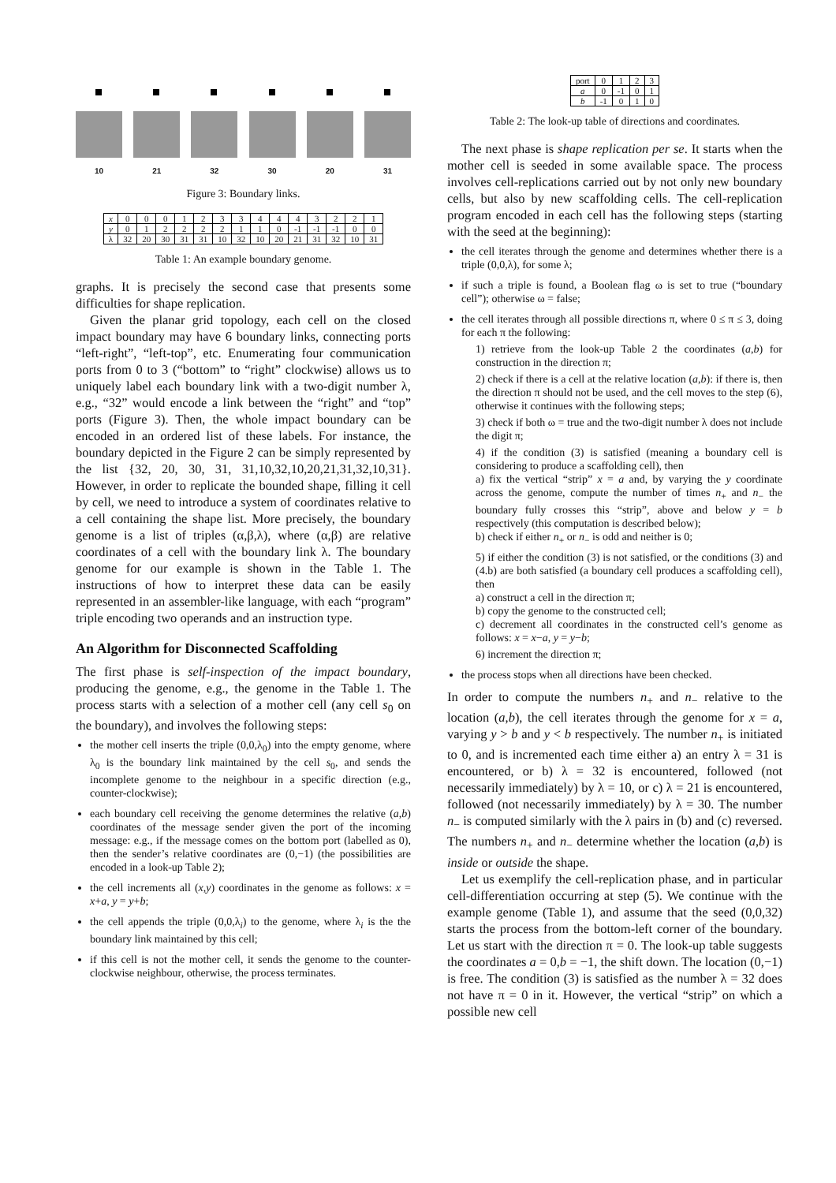10 21 32 30 20 31
Figure 3: Boundary links.
| x | 0 | 0 | 0 | 1 | 2 | 3 | 3 | 4 | 4 | 4 | 3 | 2 | 2 | 1 |
| y | 0 | 1 | 2 | 2 | 2 | 2 | 1 | 1 | 0 | -1 | -1 | -1 | 0 | 0 |
| λ | 32 | 20 | 30 | 31 | 31 | 10 | 32 | 10 | 20 | 21 | 31 | 32 | 10 | 31 |
Table 1: An example boundary genome.
graphs. It is precisely the second case that presents some difficulties for shape replication.
Given the planar grid topology, each cell on the closed impact boundary may have 6 boundary links, connecting ports “left-right”, “left-top”, etc. Enumerating four communication ports from 0 to 3 (“bottom” to “right” clockwise) allows us to uniquely label each boundary link with a two-digit number λ, e.g., “32” would encode a link between the “right” and “top” ports (Figure 3). Then, the whole impact boundary can be encoded in an ordered list of these labels. For instance, the boundary depicted in the Figure 2 can be simply represented by the list {32, 20, 30, 31, 31,10,32,10,20,21,31,32,10,31}. However, in order to replicate the bounded shape, filling it cell by cell, we need to introduce a system of coordinates relative to a cell containing the shape list. More precisely, the boundary genome is a list of triples (α,β,λ), where (α,β) are relative coordinates of a cell with the boundary link λ. The boundary genome for our example is shown in the Table 1. The instructions of how to interpret these data can be easily represented in an assembler-like language, with each “program” triple encoding two operands and an instruction type.
An Algorithm for Disconnected Scaffolding
The first phase is self-inspection of the impact boundary, producing the genome, e.g., the genome in the Table 1. The process starts with a selection of a mother cell (any cell s<sub>0</sub> on the boundary), and involves the following steps:
the mother cell inserts the triple (0,0,λ<sub>0</sub>) into the empty genome, where λ<sub>0</sub> is the boundary link maintained by the cell s<sub>0</sub>, and sends the incomplete genome to the neighbour in a specific direction (e.g., counter-clockwise);
each boundary cell receiving the genome determines the relative (a,b) coordinates of the message sender given the port of the incoming message: e.g., if the message comes on the bottom port (labelled as 0), then the sender’s relative coordinates are (0,−1) (the possibilities are encoded in a look-up Table 2);
the cell increments all (x,y) coordinates in the genome as follows: x = x+a, y = y+b;
the cell appends the triple (0,0,λ<sub>i</sub>) to the genome, where λ<sub>i</sub> is the the boundary link maintained by this cell;
if this cell is not the mother cell, it sends the genome to the counter-clockwise neighbour, otherwise, the process terminates.
| port | 0 | 1 | 2 | 3 |
| a | 0 | -1 | 0 | 1 |
| b | -1 | 0 | 1 | 0 |
Table 2: The look-up table of directions and coordinates.
The next phase is shape replication per se. It starts when the mother cell is seeded in some available space. The process involves cell-replications carried out by not only new boundary cells, but also by new scaffolding cells. The cell-replication program encoded in each cell has the following steps (starting with the seed at the beginning):
the cell iterates through the genome and determines whether there is a triple (0,0,λ), for some λ;
if such a triple is found, a Boolean flag ω is set to true (“boundary cell”); otherwise ω = false;
the cell iterates through all possible directions π, where 0 ≤ π ≤ 3, doing for each π the following:
1) retrieve from the look-up Table 2 the coordinates (a,b) for construction in the direction π;
2) check if there is a cell at the relative location (a,b): if there is, then the direction π should not be used, and the cell moves to the step (6), otherwise it continues with the following steps;
3) check if both ω = true and the two-digit number λ does not include the digit π;
4) if the condition (3) is satisfied (meaning a boundary cell is considering to produce a scaffolding cell), then
a) fix the vertical “strip” x = a and, by varying the y coordinate across the genome, compute the number of times n<sub>+</sub> and n<sub>−</sub> the boundary fully crosses this “strip”, above and below y = b respectively (this computation is described below);
b) check if either n<sub>+</sub> or n<sub>−</sub> is odd and neither is 0;
5) if either the condition (3) is not satisfied, or the conditions (3) and (4.b) are both satisfied (a boundary cell produces a scaffolding cell), then
a) construct a cell in the direction π;
b) copy the genome to the constructed cell;
c) decrement all coordinates in the constructed cell’s genome as follows: x = x−a, y = y−b;
6) increment the direction π;
the process stops when all directions have been checked.
In order to compute the numbers n<sub>+</sub> and n<sub>−</sub> relative to the location (a,b), the cell iterates through the genome for x = a, varying y > b and y < b respectively. The number n<sub>+</sub> is initiated to 0, and is incremented each time either a) an entry λ = 31 is encountered, or b) λ = 32 is encountered, followed (not necessarily immediately) by λ = 10, or c) λ = 21 is encountered, followed (not necessarily immediately) by λ = 30. The number n<sub>−</sub> is computed similarly with the λ pairs in (b) and (c) reversed. The numbers n<sub>+</sub> and n<sub>−</sub> determine whether the location (a,b) is inside or outside the shape.
Let us exemplify the cell-replication phase, and in particular cell-differentiation occurring at step (5). We continue with the example genome (Table 1), and assume that the seed (0,0,32) starts the process from the bottom-left corner of the boundary. Let us start with the direction π = 0. The look-up table suggests the coordinates a = 0,b = −1, the shift down. The location (0,−1) is free. The condition (3) is satisfied as the number λ = 32 does not have π = 0 in it. However, the vertical “strip” on which a possible new cell